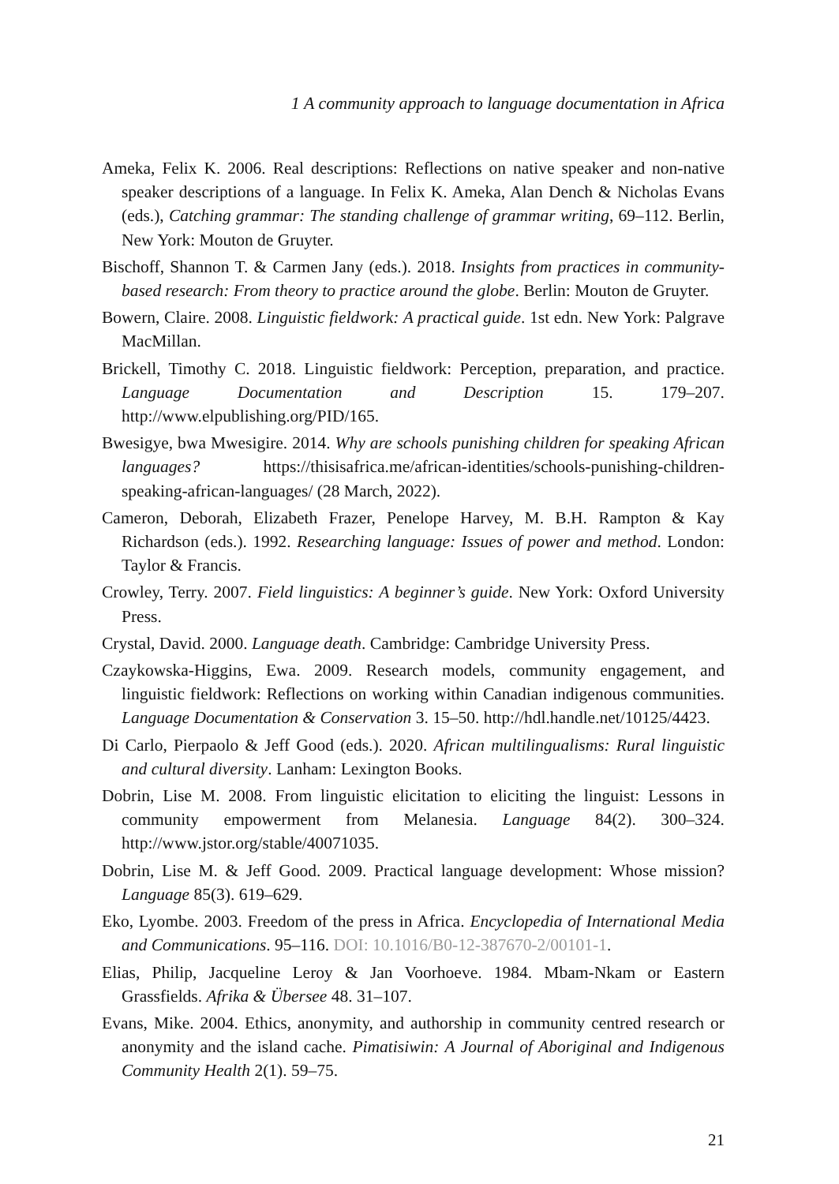1 A community approach to language documentation in Africa
Ameka, Felix K. 2006. Real descriptions: Reflections on native speaker and non-native speaker descriptions of a language. In Felix K. Ameka, Alan Dench & Nicholas Evans (eds.), Catching grammar: The standing challenge of grammar writing, 69–112. Berlin, New York: Mouton de Gruyter.
Bischoff, Shannon T. & Carmen Jany (eds.). 2018. Insights from practices in community-based research: From theory to practice around the globe. Berlin: Mouton de Gruyter.
Bowern, Claire. 2008. Linguistic fieldwork: A practical guide. 1st edn. New York: Palgrave MacMillan.
Brickell, Timothy C. 2018. Linguistic fieldwork: Perception, preparation, and practice. Language Documentation and Description 15. 179–207. http://www.elpublishing.org/PID/165.
Bwesigye, bwa Mwesigire. 2014. Why are schools punishing children for speaking African languages? https://thisisafrica.me/african-identities/schools-punishing-children-speaking-african-languages/ (28 March, 2022).
Cameron, Deborah, Elizabeth Frazer, Penelope Harvey, M. B.H. Rampton & Kay Richardson (eds.). 1992. Researching language: Issues of power and method. London: Taylor & Francis.
Crowley, Terry. 2007. Field linguistics: A beginner’s guide. New York: Oxford University Press.
Crystal, David. 2000. Language death. Cambridge: Cambridge University Press.
Czaykowska-Higgins, Ewa. 2009. Research models, community engagement, and linguistic fieldwork: Reflections on working within Canadian indigenous communities. Language Documentation & Conservation 3. 15–50. http://hdl.handle.net/10125/4423.
Di Carlo, Pierpaolo & Jeff Good (eds.). 2020. African multilingualisms: Rural linguistic and cultural diversity. Lanham: Lexington Books.
Dobrin, Lise M. 2008. From linguistic elicitation to eliciting the linguist: Lessons in community empowerment from Melanesia. Language 84(2). 300–324. http://www.jstor.org/stable/40071035.
Dobrin, Lise M. & Jeff Good. 2009. Practical language development: Whose mission? Language 85(3). 619–629.
Eko, Lyombe. 2003. Freedom of the press in Africa. Encyclopedia of International Media and Communications. 95–116. DOI: 10.1016/B0-12-387670-2/00101-1.
Elias, Philip, Jacqueline Leroy & Jan Voorhoeve. 1984. Mbam-Nkam or Eastern Grassfields. Afrika & Übersee 48. 31–107.
Evans, Mike. 2004. Ethics, anonymity, and authorship in community centred research or anonymity and the island cache. Pimatisiwin: A Journal of Aboriginal and Indigenous Community Health 2(1). 59–75.
21